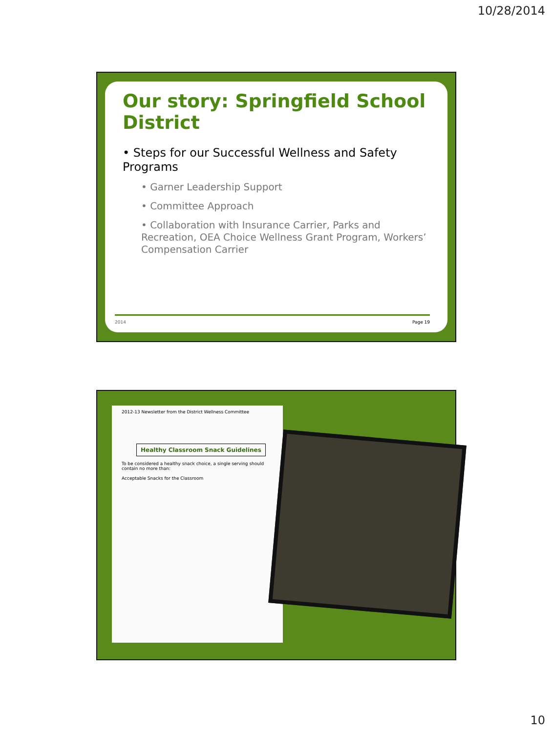10/28/2014
Our story: Springfield School District
• Steps for our Successful Wellness and Safety Programs
• Garner Leadership Support
• Committee Approach
• Collaboration with Insurance Carrier, Parks and Recreation, OEA Choice Wellness Grant Program, Workers’ Compensation Carrier
2014 Page 19
2012-13 Newsletter from the District Wellness Committee
Healthy Classroom Snack Guidelines
To be considered a healthy snack choice, a single serving should contain no more than:
Acceptable Snacks for the Classroom
10